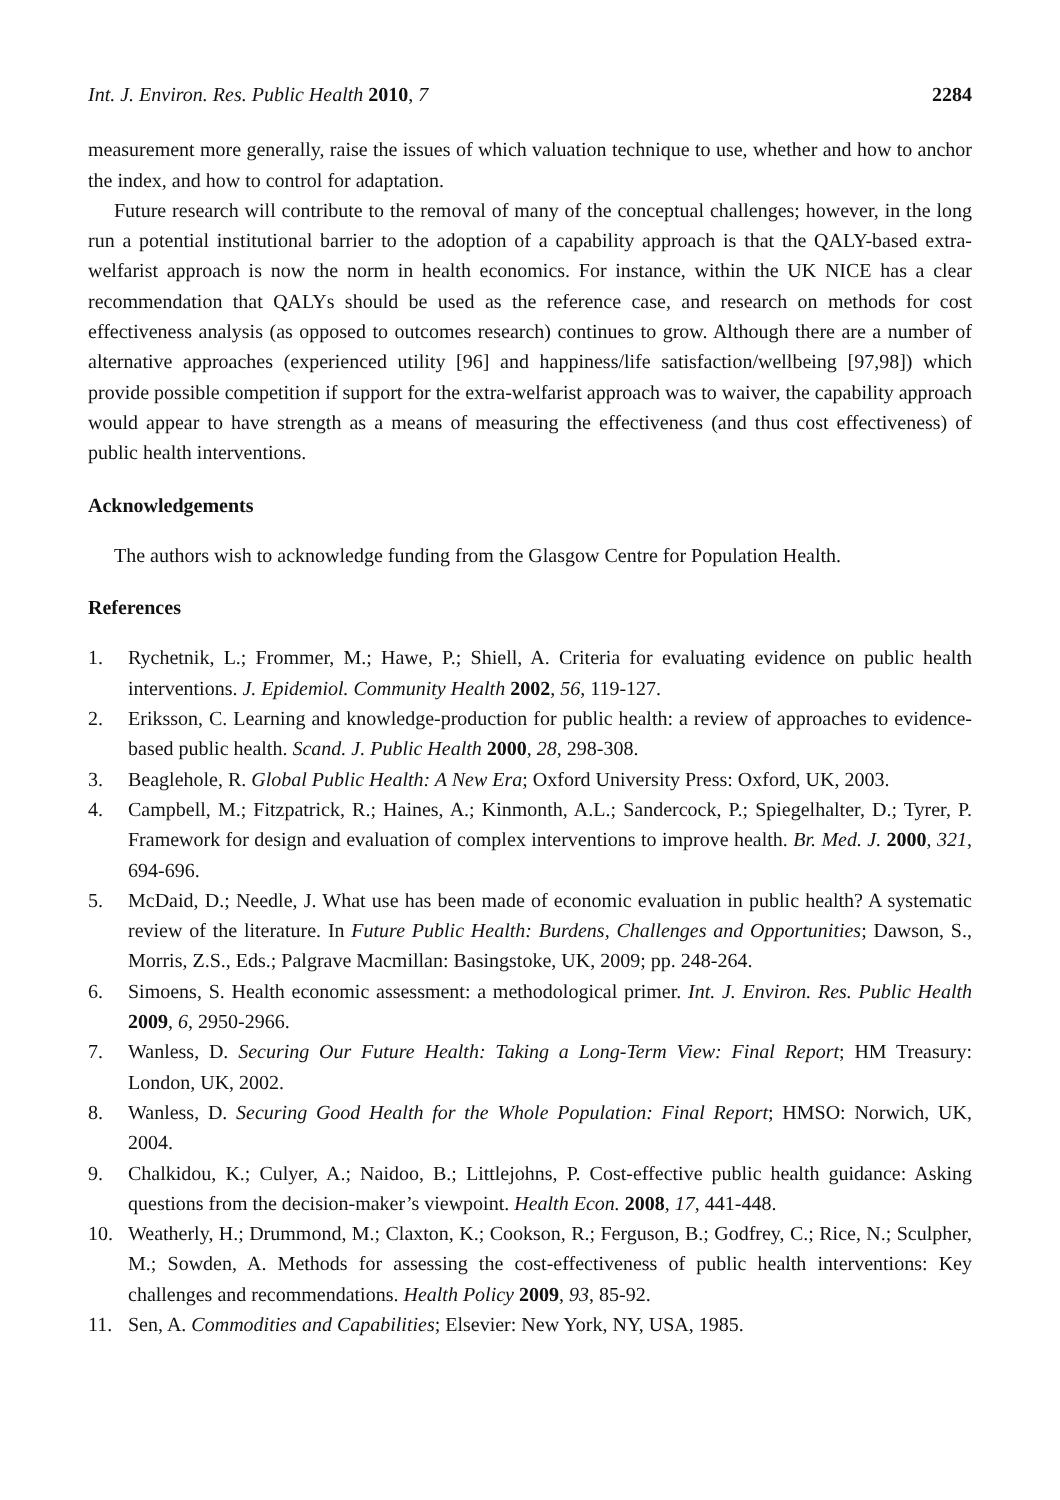Int. J. Environ. Res. Public Health 2010, 7 2284
measurement more generally, raise the issues of which valuation technique to use, whether and how to anchor the index, and how to control for adaptation.
Future research will contribute to the removal of many of the conceptual challenges; however, in the long run a potential institutional barrier to the adoption of a capability approach is that the QALY-based extra-welfarist approach is now the norm in health economics. For instance, within the UK NICE has a clear recommendation that QALYs should be used as the reference case, and research on methods for cost effectiveness analysis (as opposed to outcomes research) continues to grow. Although there are a number of alternative approaches (experienced utility [96] and happiness/life satisfaction/wellbeing [97,98]) which provide possible competition if support for the extra-welfarist approach was to waiver, the capability approach would appear to have strength as a means of measuring the effectiveness (and thus cost effectiveness) of public health interventions.
Acknowledgements
The authors wish to acknowledge funding from the Glasgow Centre for Population Health.
References
1. Rychetnik, L.; Frommer, M.; Hawe, P.; Shiell, A. Criteria for evaluating evidence on public health interventions. J. Epidemiol. Community Health 2002, 56, 119-127.
2. Eriksson, C. Learning and knowledge-production for public health: a review of approaches to evidence-based public health. Scand. J. Public Health 2000, 28, 298-308.
3. Beaglehole, R. Global Public Health: A New Era; Oxford University Press: Oxford, UK, 2003.
4. Campbell, M.; Fitzpatrick, R.; Haines, A.; Kinmonth, A.L.; Sandercock, P.; Spiegelhalter, D.; Tyrer, P. Framework for design and evaluation of complex interventions to improve health. Br. Med. J. 2000, 321, 694-696.
5. McDaid, D.; Needle, J. What use has been made of economic evaluation in public health? A systematic review of the literature. In Future Public Health: Burdens, Challenges and Opportunities; Dawson, S., Morris, Z.S., Eds.; Palgrave Macmillan: Basingstoke, UK, 2009; pp. 248-264.
6. Simoens, S. Health economic assessment: a methodological primer. Int. J. Environ. Res. Public Health 2009, 6, 2950-2966.
7. Wanless, D. Securing Our Future Health: Taking a Long-Term View: Final Report; HM Treasury: London, UK, 2002.
8. Wanless, D. Securing Good Health for the Whole Population: Final Report; HMSO: Norwich, UK, 2004.
9. Chalkidou, K.; Culyer, A.; Naidoo, B.; Littlejohns, P. Cost-effective public health guidance: Asking questions from the decision-maker’s viewpoint. Health Econ. 2008, 17, 441-448.
10. Weatherly, H.; Drummond, M.; Claxton, K.; Cookson, R.; Ferguson, B.; Godfrey, C.; Rice, N.; Sculpher, M.; Sowden, A. Methods for assessing the cost-effectiveness of public health interventions: Key challenges and recommendations. Health Policy 2009, 93, 85-92.
11. Sen, A. Commodities and Capabilities; Elsevier: New York, NY, USA, 1985.